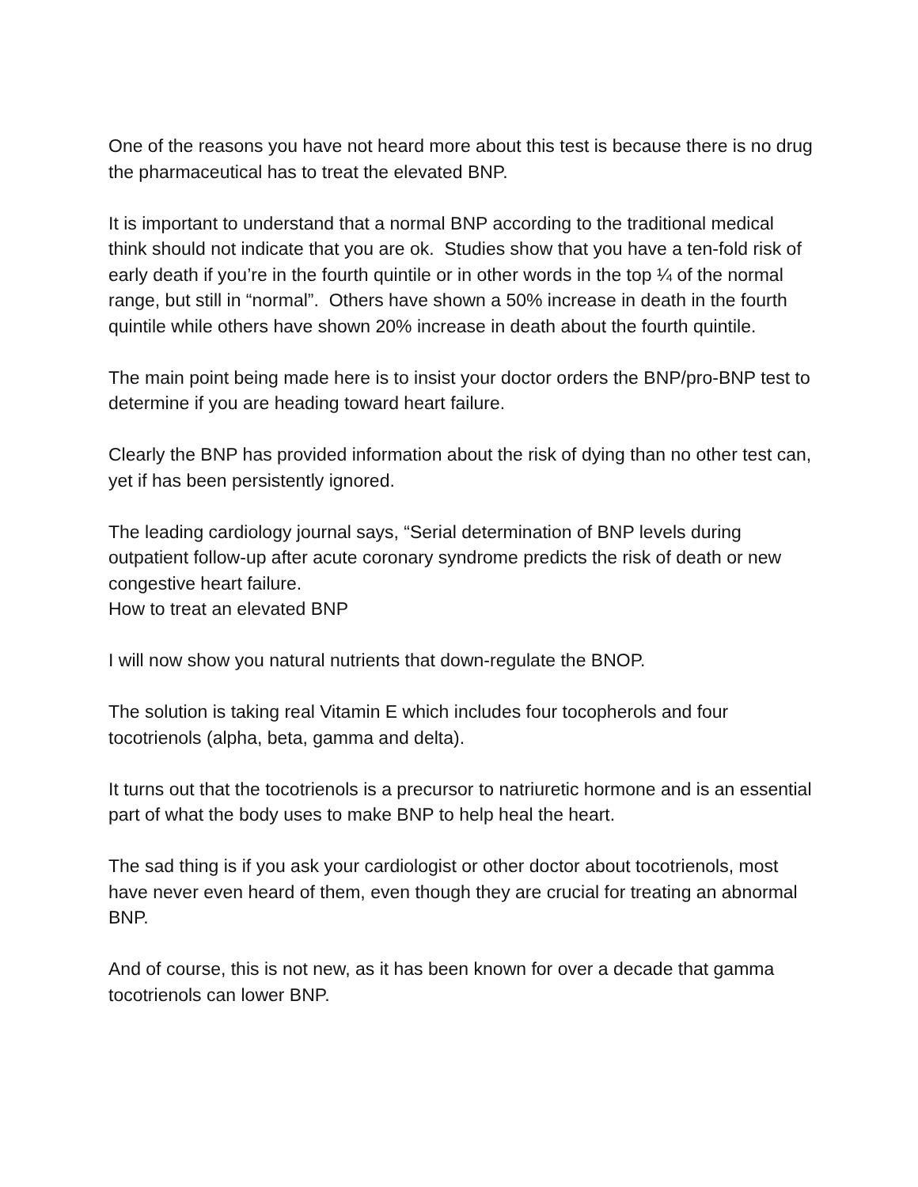One of the reasons you have not heard more about this test is because there is no drug the pharmaceutical has to treat the elevated BNP.
It is important to understand that a normal BNP according to the traditional medical think should not indicate that you are ok. Studies show that you have a ten-fold risk of early death if you’re in the fourth quintile or in other words in the top ¼ of the normal range, but still in “normal”. Others have shown a 50% increase in death in the fourth quintile while others have shown 20% increase in death about the fourth quintile.
The main point being made here is to insist your doctor orders the BNP/pro-BNP test to determine if you are heading toward heart failure.
Clearly the BNP has provided information about the risk of dying than no other test can, yet if has been persistently ignored.
The leading cardiology journal says, “Serial determination of BNP levels during outpatient follow-up after acute coronary syndrome predicts the risk of death or new congestive heart failure.
How to treat an elevated BNP
I will now show you natural nutrients that down-regulate the BNOP.
The solution is taking real Vitamin E which includes four tocopherols and four tocotrienols (alpha, beta, gamma and delta).
It turns out that the tocotrienols is a precursor to natriuretic hormone and is an essential part of what the body uses to make BNP to help heal the heart.
The sad thing is if you ask your cardiologist or other doctor about tocotrienols, most have never even heard of them, even though they are crucial for treating an abnormal BNP.
And of course, this is not new, as it has been known for over a decade that gamma tocotrienols can lower BNP.